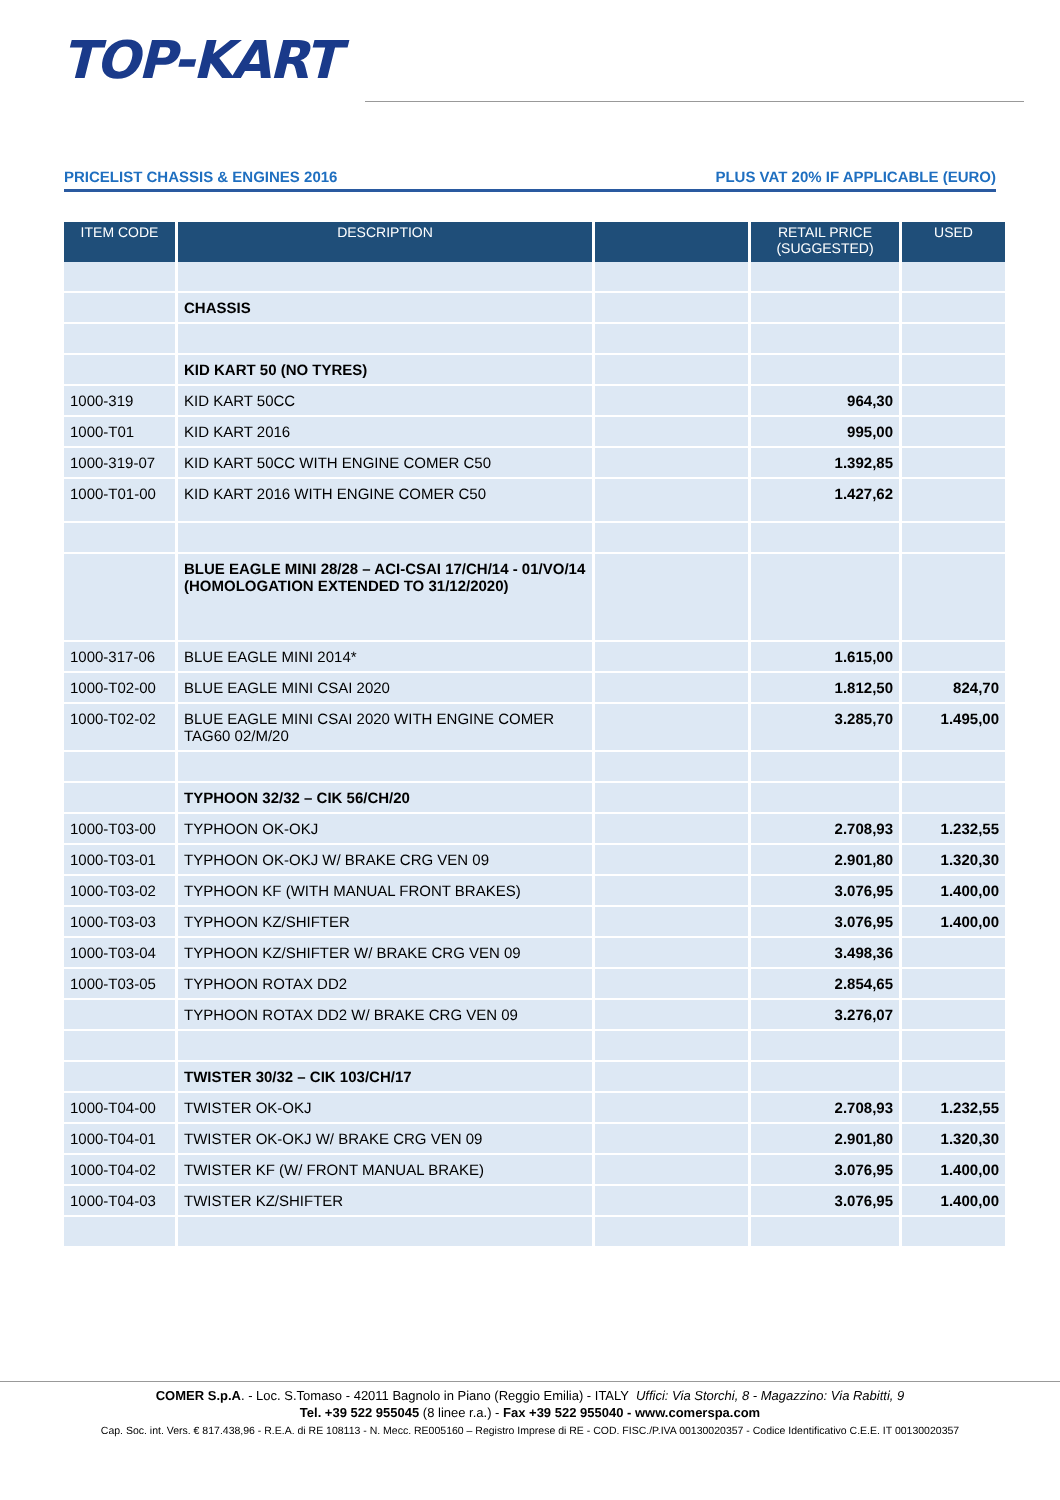TOP-KART
PRICELIST CHASSIS & ENGINES 2016 PLUS VAT 20% IF APPLICABLE (EURO)
| ITEM CODE | DESCRIPTION | | RETAIL PRICE (SUGGESTED) | USED |
| --- | --- | --- | --- | --- |
| | CHASSIS | | | |
| | KID KART 50 (NO TYRES) | | | |
| 1000-319 | KID KART 50CC | | 964,30 | |
| 1000-T01 | KID KART 2016 | | 995,00 | |
| 1000-319-07 | KID KART 50CC WITH ENGINE COMER C50 | | 1.392,85 | |
| 1000-T01-00 | KID KART 2016 WITH ENGINE COMER C50 | | 1.427,62 | |
| | BLUE EAGLE MINI 28/28 – ACI-CSAI 17/CH/14 - 01/VO/14 (HOMOLOGATION EXTENDED TO 31/12/2020) | | | |
| 1000-317-06 | BLUE EAGLE MINI 2014* | | 1.615,00 | |
| 1000-T02-00 | BLUE EAGLE MINI CSAI 2020 | | 1.812,50 | 824,70 |
| 1000-T02-02 | BLUE EAGLE MINI CSAI 2020 WITH ENGINE COMER TAG60 02/M/20 | | 3.285,70 | 1.495,00 |
| | TYPHOON 32/32 – CIK 56/CH/20 | | | |
| 1000-T03-00 | TYPHOON OK-OKJ | | 2.708,93 | 1.232,55 |
| 1000-T03-01 | TYPHOON OK-OKJ W/ BRAKE CRG VEN 09 | | 2.901,80 | 1.320,30 |
| 1000-T03-02 | TYPHOON KF (WITH MANUAL FRONT BRAKES) | | 3.076,95 | 1.400,00 |
| 1000-T03-03 | TYPHOON KZ/SHIFTER | | 3.076,95 | 1.400,00 |
| 1000-T03-04 | TYPHOON KZ/SHIFTER W/ BRAKE CRG VEN 09 | | 3.498,36 | |
| 1000-T03-05 | TYPHOON ROTAX DD2 | | 2.854,65 | |
| | TYPHOON ROTAX DD2 W/ BRAKE CRG VEN 09 | | 3.276,07 | |
| | TWISTER 30/32 – CIK 103/CH/17 | | | |
| 1000-T04-00 | TWISTER OK-OKJ | | 2.708,93 | 1.232,55 |
| 1000-T04-01 | TWISTER OK-OKJ W/ BRAKE CRG VEN 09 | | 2.901,80 | 1.320,30 |
| 1000-T04-02 | TWISTER KF (W/ FRONT MANUAL BRAKE) | | 3.076,95 | 1.400,00 |
| 1000-T04-03 | TWISTER KZ/SHIFTER | | 3.076,95 | 1.400,00 |
COMER S.p.A. - Loc. S.Tomaso - 42011 Bagnolo in Piano (Reggio Emilia) - ITALY Uffici: Via Storchi, 8 - Magazzino: Via Rabitti, 9
Tel. +39 522 955045 (8 linee r.a.) - Fax +39 522 955040 - www.comerspa.com
Cap. Soc. int. Vers. € 817.438,96 - R.E.A. di RE 108113 - N. Mecc. RE005160 – Registro Imprese di RE - COD. FISC./P.IVA 00130020357 - Codice Identificativo C.E.E. IT 00130020357